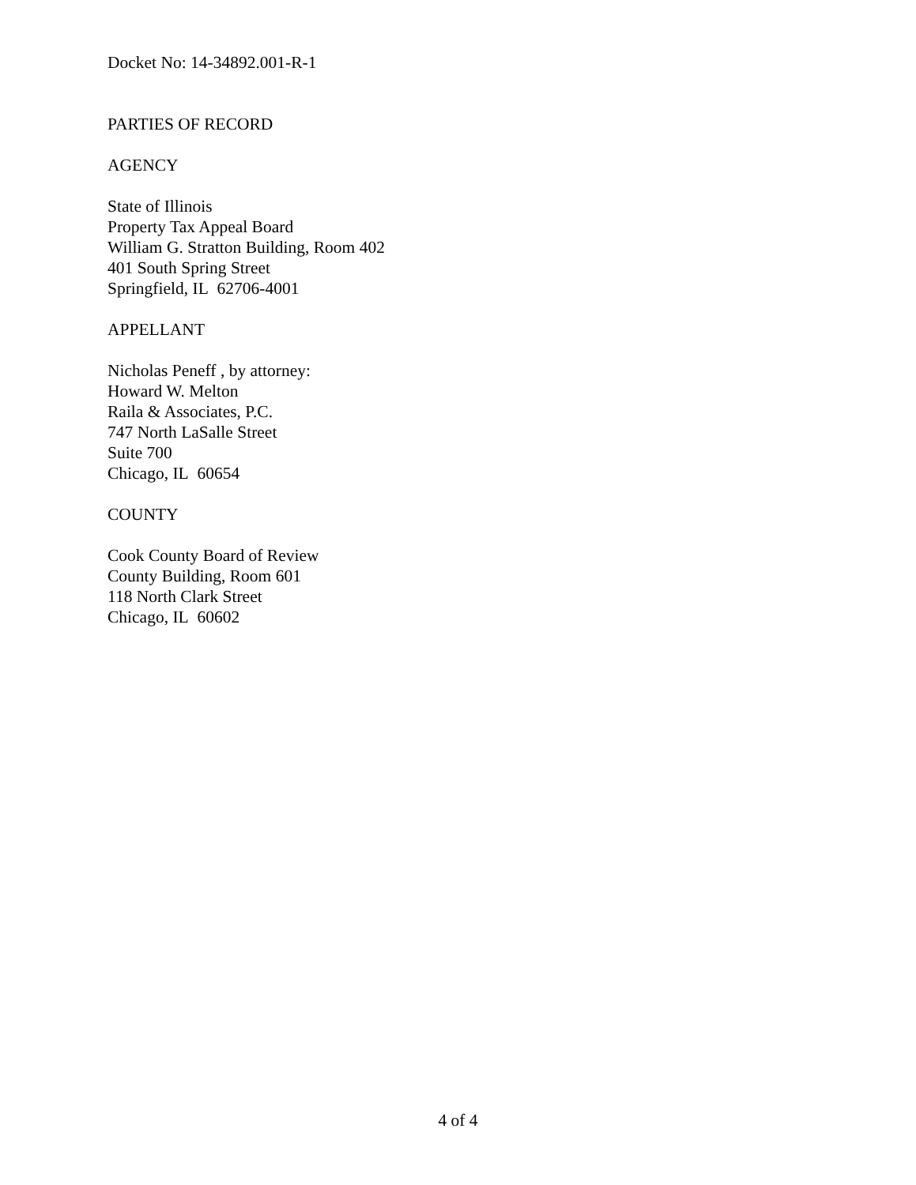Docket No: 14-34892.001-R-1
PARTIES OF RECORD
AGENCY
State of Illinois
Property Tax Appeal Board
William G. Stratton Building, Room 402
401 South Spring Street
Springfield, IL 62706-4001
APPELLANT
Nicholas Peneff , by attorney:
Howard W. Melton
Raila & Associates, P.C.
747 North LaSalle Street
Suite 700
Chicago, IL 60654
COUNTY
Cook County Board of Review
County Building, Room 601
118 North Clark Street
Chicago, IL 60602
4 of 4